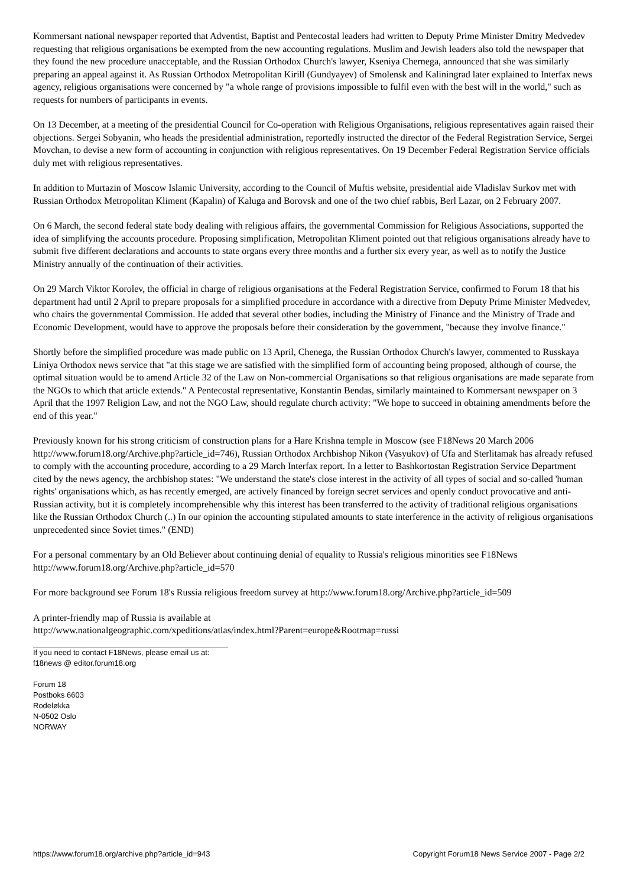Kommersant national newspaper reported that Adventist, Baptist and Pentecostal leaders had written to Deputy Prime Minister Dmitry Medvedev requesting that religious organisations be exempted from the new accounting regulations. Muslim and Jewish leaders also told the newspaper that they found the new procedure unacceptable, and the Russian Orthodox Church's lawyer, Kseniya Chernega, announced that she was similarly preparing an appeal against it. As Russian Orthodox Metropolitan Kirill (Gundyayev) of Smolensk and Kaliningrad later explained to Interfax news agency, religious organisations were concerned by "a whole range of provisions impossible to fulfil even with the best will in the world," such as requests for numbers of participants in events.
On 13 December, at a meeting of the presidential Council for Co-operation with Religious Organisations, religious representatives again raised their objections. Sergei Sobyanin, who heads the presidential administration, reportedly instructed the director of the Federal Registration Service, Sergei Movchan, to devise a new form of accounting in conjunction with religious representatives. On 19 December Federal Registration Service officials duly met with religious representatives.
In addition to Murtazin of Moscow Islamic University, according to the Council of Muftis website, presidential aide Vladislav Surkov met with Russian Orthodox Metropolitan Kliment (Kapalin) of Kaluga and Borovsk and one of the two chief rabbis, Berl Lazar, on 2 February 2007.
On 6 March, the second federal state body dealing with religious affairs, the governmental Commission for Religious Associations, supported the idea of simplifying the accounts procedure. Proposing simplification, Metropolitan Kliment pointed out that religious organisations already have to submit five different declarations and accounts to state organs every three months and a further six every year, as well as to notify the Justice Ministry annually of the continuation of their activities.
On 29 March Viktor Korolev, the official in charge of religious organisations at the Federal Registration Service, confirmed to Forum 18 that his department had until 2 April to prepare proposals for a simplified procedure in accordance with a directive from Deputy Prime Minister Medvedev, who chairs the governmental Commission. He added that several other bodies, including the Ministry of Finance and the Ministry of Trade and Economic Development, would have to approve the proposals before their consideration by the government, "because they involve finance."
Shortly before the simplified procedure was made public on 13 April, Chenega, the Russian Orthodox Church's lawyer, commented to Russkaya Liniya Orthodox news service that "at this stage we are satisfied with the simplified form of accounting being proposed, although of course, the optimal situation would be to amend Article 32 of the Law on Non-commercial Organisations so that religious organisations are made separate from the NGOs to which that article extends." A Pentecostal representative, Konstantin Bendas, similarly maintained to Kommersant newspaper on 3 April that the 1997 Religion Law, and not the NGO Law, should regulate church activity: "We hope to succeed in obtaining amendments before the end of this year."
Previously known for his strong criticism of construction plans for a Hare Krishna temple in Moscow (see F18News 20 March 2006 http://www.forum18.org/Archive.php?article_id=746), Russian Orthodox Archbishop Nikon (Vasyukov) of Ufa and Sterlitamak has already refused to comply with the accounting procedure, according to a 29 March Interfax report. In a letter to Bashkortostan Registration Service Department cited by the news agency, the archbishop states: "We understand the state's close interest in the activity of all types of social and so-called 'human rights' organisations which, as has recently emerged, are actively financed by foreign secret services and openly conduct provocative and anti-Russian activity, but it is completely incomprehensible why this interest has been transferred to the activity of traditional religious organisations like the Russian Orthodox Church (..) In our opinion the accounting stipulated amounts to state interference in the activity of religious organisations unprecedented since Soviet times." (END)
For a personal commentary by an Old Believer about continuing denial of equality to Russia's religious minorities see F18News http://www.forum18.org/Archive.php?article_id=570
For more background see Forum 18's Russia religious freedom survey at http://www.forum18.org/Archive.php?article_id=509
A printer-friendly map of Russia is available at
http://www.nationalgeographic.com/xpeditions/atlas/index.html?Parent=europe&Rootmap=russi
If you need to contact F18News, please email us at:
f18news @ editor.forum18.org
Forum 18
Postboks 6603
Rodeløkka
N-0502 Oslo
NORWAY
https://www.forum18.org/archive.php?article_id=943 Copyright Forum18 News Service 2007 - Page 2/2